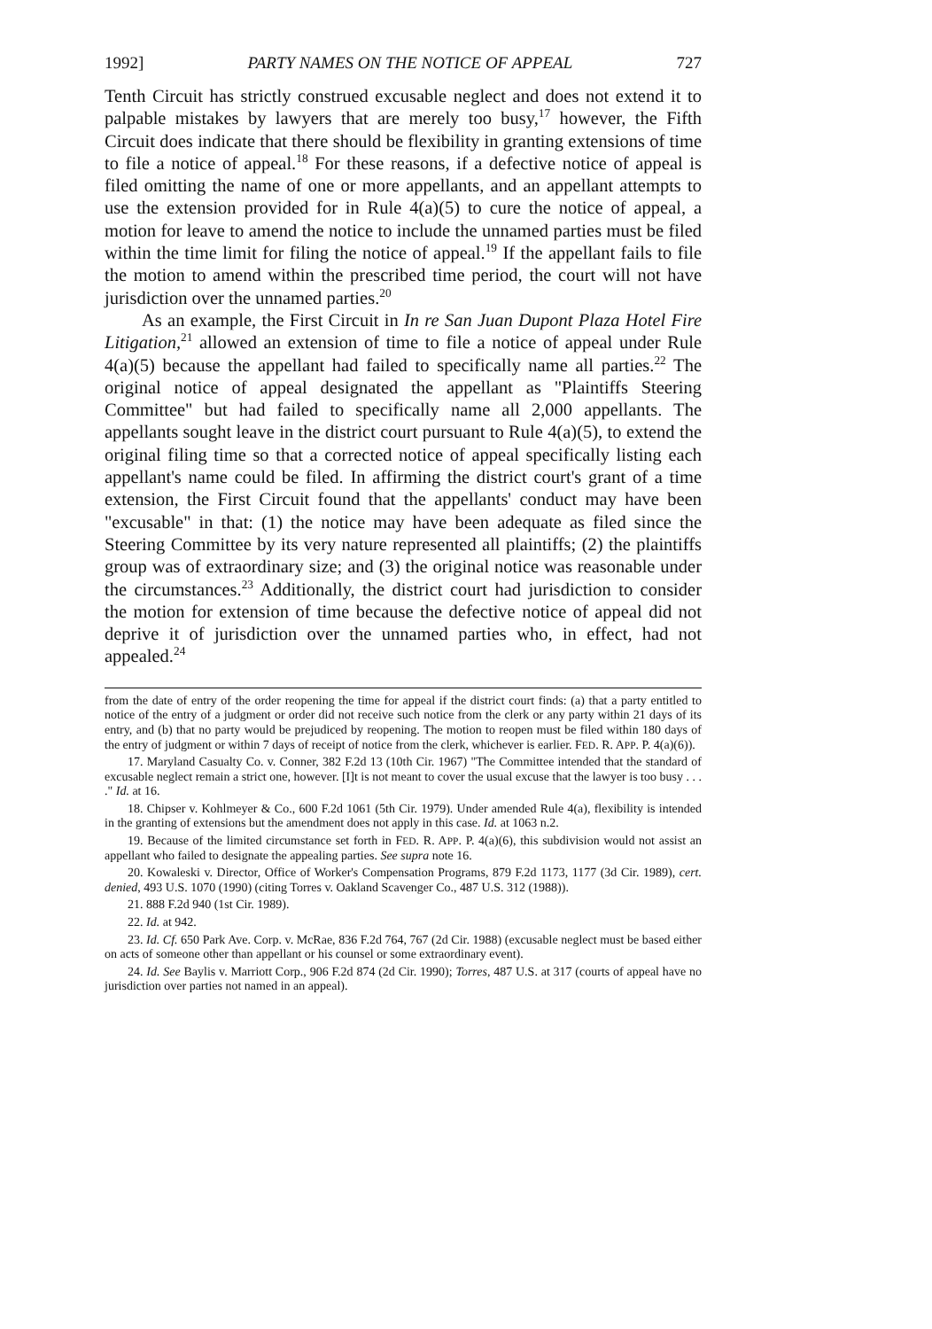1992] PARTY NAMES ON THE NOTICE OF APPEAL 727
Tenth Circuit has strictly construed excusable neglect and does not extend it to palpable mistakes by lawyers that are merely too busy,<sup>17</sup> however, the Fifth Circuit does indicate that there should be flexibility in granting extensions of time to file a notice of appeal.<sup>18</sup> For these reasons, if a defective notice of appeal is filed omitting the name of one or more appellants, and an appellant attempts to use the extension provided for in Rule 4(a)(5) to cure the notice of appeal, a motion for leave to amend the notice to include the unnamed parties must be filed within the time limit for filing the notice of appeal.<sup>19</sup> If the appellant fails to file the motion to amend within the prescribed time period, the court will not have jurisdiction over the unnamed parties.<sup>20</sup>
As an example, the First Circuit in In re San Juan Dupont Plaza Hotel Fire Litigation,<sup>21</sup> allowed an extension of time to file a notice of appeal under Rule 4(a)(5) because the appellant had failed to specifically name all parties.<sup>22</sup> The original notice of appeal designated the appellant as "Plaintiffs Steering Committee" but had failed to specifically name all 2,000 appellants. The appellants sought leave in the district court pursuant to Rule 4(a)(5), to extend the original filing time so that a corrected notice of appeal specifically listing each appellant's name could be filed. In affirming the district court's grant of a time extension, the First Circuit found that the appellants' conduct may have been "excusable" in that: (1) the notice may have been adequate as filed since the Steering Committee by its very nature represented all plaintiffs; (2) the plaintiffs group was of extraordinary size; and (3) the original notice was reasonable under the circumstances.<sup>23</sup> Additionally, the district court had jurisdiction to consider the motion for extension of time because the defective notice of appeal did not deprive it of jurisdiction over the unnamed parties who, in effect, had not appealed.<sup>24</sup>
from the date of entry of the order reopening the time for appeal if the district court finds: (a) that a party entitled to notice of the entry of a judgment or order did not receive such notice from the clerk or any party within 21 days of its entry, and (b) that no party would be prejudiced by reopening. The motion to reopen must be filed within 180 days of the entry of judgment or within 7 days of receipt of notice from the clerk, whichever is earlier. FED. R. APP. P. 4(a)(6)).
17. Maryland Casualty Co. v. Conner, 382 F.2d 13 (10th Cir. 1967) "The Committee intended that the standard of excusable neglect remain a strict one, however. [I]t is not meant to cover the usual excuse that the lawyer is too busy . . . ." Id. at 16.
18. Chipser v. Kohlmeyer & Co., 600 F.2d 1061 (5th Cir. 1979). Under amended Rule 4(a), flexibility is intended in the granting of extensions but the amendment does not apply in this case. Id. at 1063 n.2.
19. Because of the limited circumstance set forth in FED. R. APP. P. 4(a)(6), this subdivision would not assist an appellant who failed to designate the appealing parties. See supra note 16.
20. Kowaleski v. Director, Office of Worker's Compensation Programs, 879 F.2d 1173, 1177 (3d Cir. 1989), cert. denied, 493 U.S. 1070 (1990) (citing Torres v. Oakland Scavenger Co., 487 U.S. 312 (1988)).
21. 888 F.2d 940 (1st Cir. 1989).
22. Id. at 942.
23. Id. Cf. 650 Park Ave. Corp. v. McRae, 836 F.2d 764, 767 (2d Cir. 1988) (excusable neglect must be based either on acts of someone other than appellant or his counsel or some extraordinary event).
24. Id. See Baylis v. Marriott Corp., 906 F.2d 874 (2d Cir. 1990); Torres, 487 U.S. at 317 (courts of appeal have no jurisdiction over parties not named in an appeal).